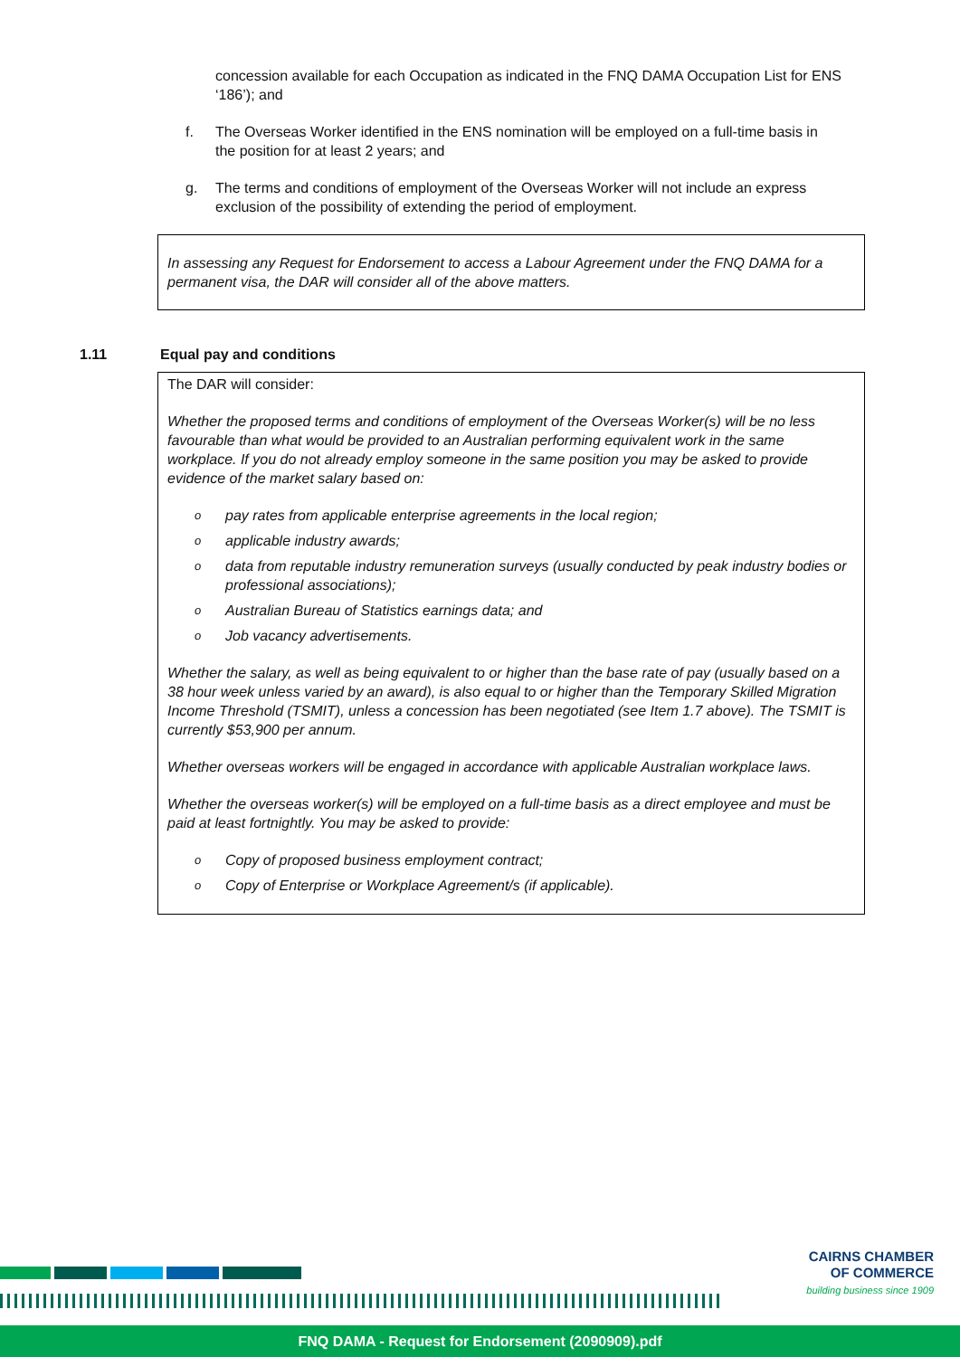concession available for each Occupation as indicated in the FNQ DAMA Occupation List for ENS ‘186’); and
f. The Overseas Worker identified in the ENS nomination will be employed on a full-time basis in the position for at least 2 years; and
g. The terms and conditions of employment of the Overseas Worker will not include an express exclusion of the possibility of extending the period of employment.
In assessing any Request for Endorsement to access a Labour Agreement under the FNQ DAMA for a permanent visa, the DAR will consider all of the above matters.
1.11 Equal pay and conditions
The DAR will consider:
Whether the proposed terms and conditions of employment of the Overseas Worker(s) will be no less favourable than what would be provided to an Australian performing equivalent work in the same workplace. If you do not already employ someone in the same position you may be asked to provide evidence of the market salary based on:
opay rates from applicable enterprise agreements in the local region;
oapplicable industry awards;
odata from reputable industry remuneration surveys (usually conducted by peak industry bodies or professional associations);
o Australian Bureau of Statistics earnings data; and
o Job vacancy advertisements.
Whether the salary, as well as being equivalent to or higher than the base rate of pay (usually based on a 38 hour week unless varied by an award), is also equal to or higher than the Temporary Skilled Migration Income Threshold (TSMIT), unless a concession has been negotiated (see Item 1.7 above). The TSMIT is currently $53,900 per annum.
Whether overseas workers will be engaged in accordance with applicable Australian workplace laws.
Whether the overseas worker(s) will be employed on a full-time basis as a direct employee and must be paid at least fortnightly. You may be asked to provide:
o Copy of proposed business employment contract;
o Copy of Enterprise or Workplace Agreement/s (if applicable).
CAIRNS CHAMBER
OF COMMERCE
building business since 1909
FNQ DAMA - Request for Endorsement (2090909).pdf